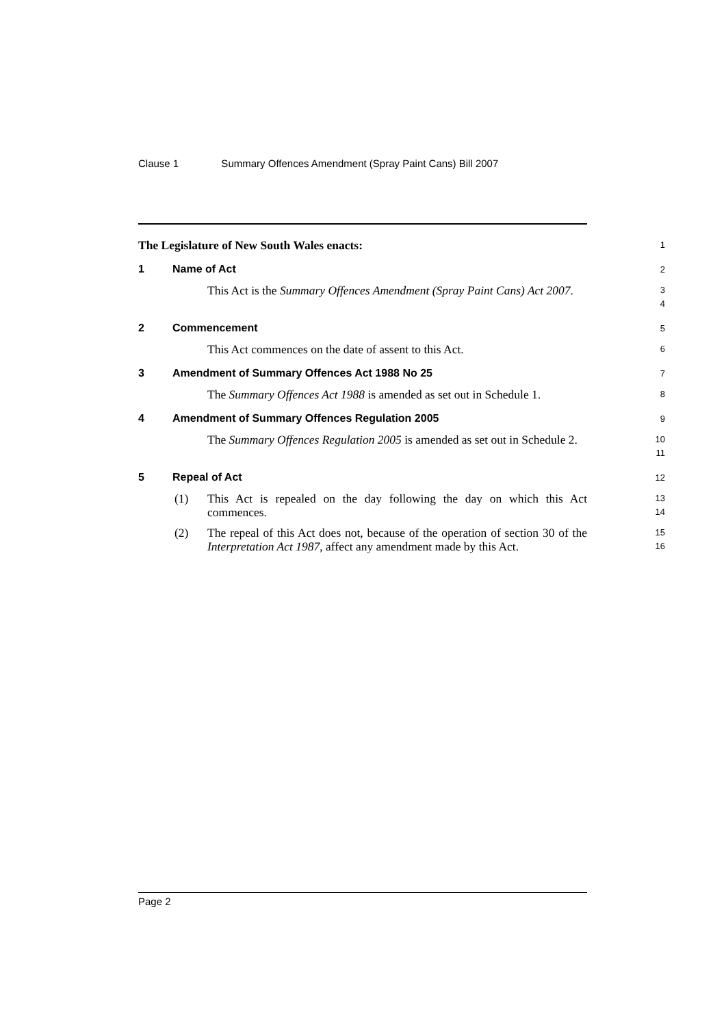Clause 1 Summary Offences Amendment (Spray Paint Cans) Bill 2007
The Legislature of New South Wales enacts:
1
1 Name of Act
2
This Act is the Summary Offences Amendment (Spray Paint Cans) Act 2007.
3
4
2 Commencement
5
This Act commences on the date of assent to this Act.
6
3 Amendment of Summary Offences Act 1988 No 25
7
The Summary Offences Act 1988 is amended as set out in Schedule 1.
8
4 Amendment of Summary Offences Regulation 2005
9
The Summary Offences Regulation 2005 is amended as set out in Schedule 2.
10
11
5 Repeal of Act
12
(1) This Act is repealed on the day following the day on which this Act commences.
13
14
(2) The repeal of this Act does not, because of the operation of section 30 of the Interpretation Act 1987, affect any amendment made by this Act.
15
16
Page 2